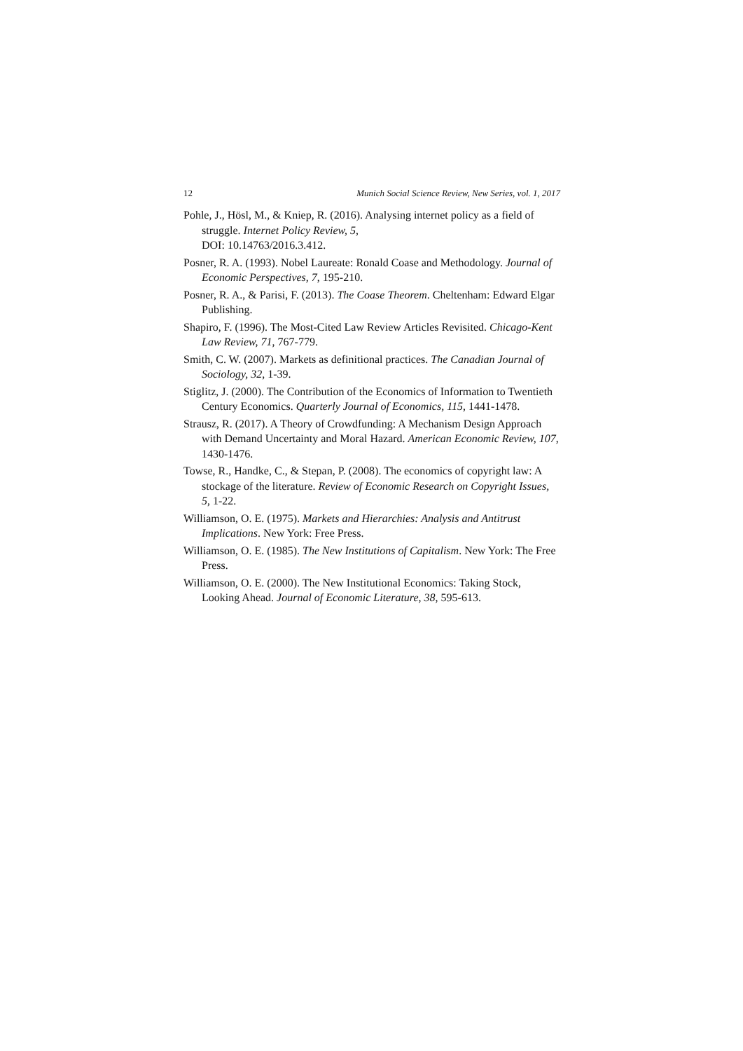12 Munich Social Science Review, New Series, vol. 1, 2017
Pohle, J., Hösl, M., & Kniep, R. (2016). Analysing internet policy as a field of struggle. Internet Policy Review, 5,
DOI: 10.14763/2016.3.412.
Posner, R. A. (1993). Nobel Laureate: Ronald Coase and Methodology. Journal of Economic Perspectives, 7, 195-210.
Posner, R. A., & Parisi, F. (2013). The Coase Theorem. Cheltenham: Edward Elgar Publishing.
Shapiro, F. (1996). The Most-Cited Law Review Articles Revisited. Chicago-Kent Law Review, 71, 767-779.
Smith, C. W. (2007). Markets as definitional practices. The Canadian Journal of Sociology, 32, 1-39.
Stiglitz, J. (2000). The Contribution of the Economics of Information to Twentieth Century Economics. Quarterly Journal of Economics, 115, 1441-1478.
Strausz, R. (2017). A Theory of Crowdfunding: A Mechanism Design Approach with Demand Uncertainty and Moral Hazard. American Economic Review, 107, 1430-1476.
Towse, R., Handke, C., & Stepan, P. (2008). The economics of copyright law: A stockage of the literature. Review of Economic Research on Copyright Issues, 5, 1-22.
Williamson, O. E. (1975). Markets and Hierarchies: Analysis and Antitrust Implications. New York: Free Press.
Williamson, O. E. (1985). The New Institutions of Capitalism. New York: The Free Press.
Williamson, O. E. (2000). The New Institutional Economics: Taking Stock, Looking Ahead. Journal of Economic Literature, 38, 595-613.